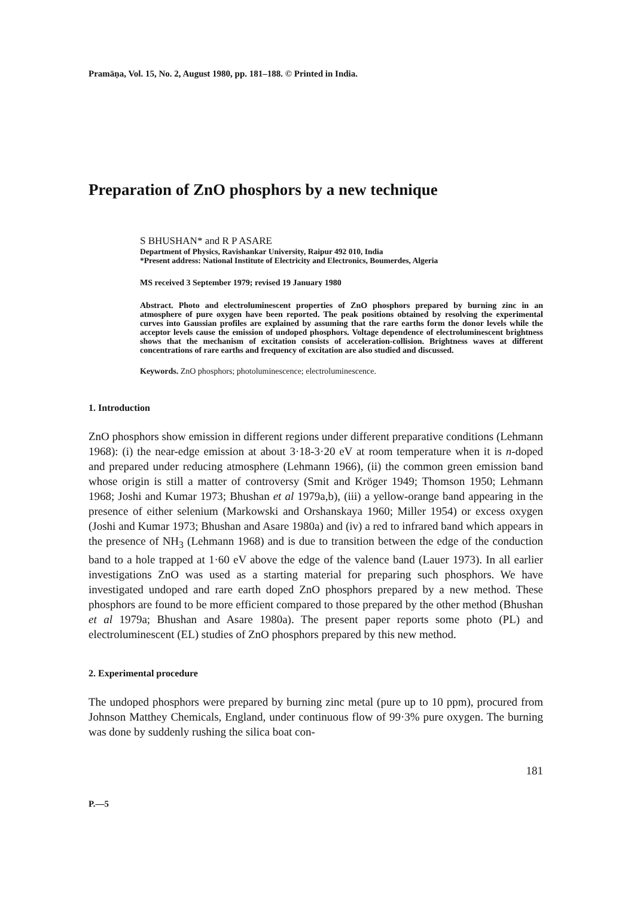Pramāṇa, Vol. 15, No. 2, August 1980, pp. 181–188. © Printed in India.
Preparation of ZnO phosphors by a new technique
S BHUSHAN* and R P ASARE
Department of Physics, Ravishankar University, Raipur 492 010, India
*Present address: National Institute of Electricity and Electronics, Boumerdes, Algeria
MS received 3 September 1979; revised 19 January 1980
Abstract. Photo and electroluminescent properties of ZnO phosphors prepared by burning zinc in an atmosphere of pure oxygen have been reported. The peak positions obtained by resolving the experimental curves into Gaussian profiles are explained by assuming that the rare earths form the donor levels while the acceptor levels cause the emission of undoped phosphors. Voltage dependence of electroluminescent brightness shows that the mechanism of excitation consists of acceleration-collision. Brightness waves at different concentrations of rare earths and frequency of excitation are also studied and discussed.
Keywords. ZnO phosphors; photoluminescence; electroluminescence.
1. Introduction
ZnO phosphors show emission in different regions under different preparative conditions (Lehmann 1968): (i) the near-edge emission at about 3·18-3·20 eV at room temperature when it is n-doped and prepared under reducing atmosphere (Lehmann 1966), (ii) the common green emission band whose origin is still a matter of controversy (Smit and Kröger 1949; Thomson 1950; Lehmann 1968; Joshi and Kumar 1973; Bhushan et al 1979a,b), (iii) a yellow-orange band appearing in the presence of either selenium (Markowski and Orshanskaya 1960; Miller 1954) or excess oxygen (Joshi and Kumar 1973; Bhushan and Asare 1980a) and (iv) a red to infrared band which appears in the presence of NH<sub>3</sub> (Lehmann 1968) and is due to transition between the edge of the conduction band to a hole trapped at 1·60 eV above the edge of the valence band (Lauer 1973). In all earlier investigations ZnO was used as a starting material for preparing such phosphors. We have investigated undoped and rare earth doped ZnO phosphors prepared by a new method. These phosphors are found to be more efficient compared to those prepared by the other method (Bhushan et al 1979a; Bhushan and Asare 1980a). The present paper reports some photo (PL) and electroluminescent (EL) studies of ZnO phosphors prepared by this new method.
2. Experimental procedure
The undoped phosphors were prepared by burning zinc metal (pure up to 10 ppm), procured from Johnson Matthey Chemicals, England, under continuous flow of 99·3% pure oxygen. The burning was done by suddenly rushing the silica boat con-
181
P.—5